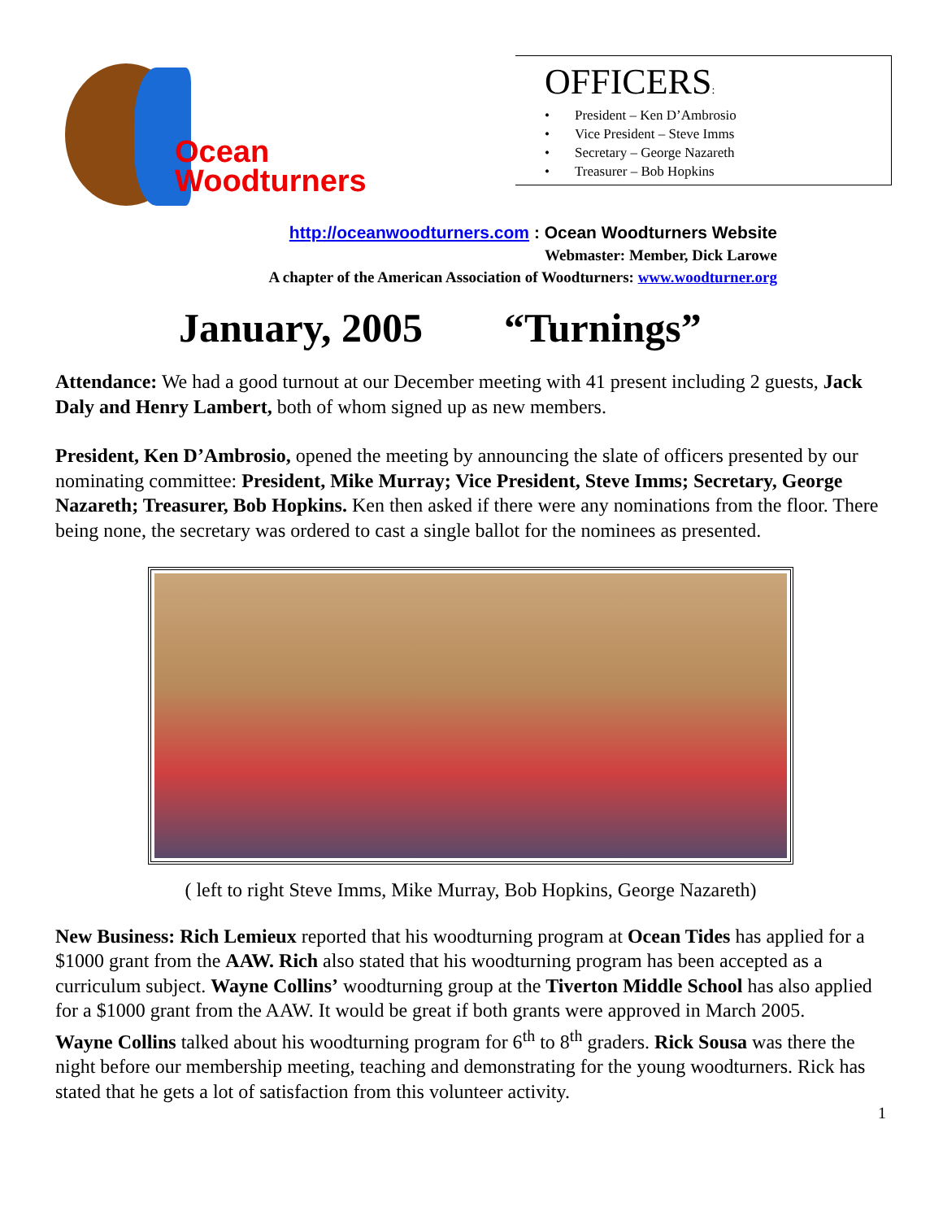Ocean
Woodturners
OFFICERS:
• President – Ken D’Ambrosio
• Vice President – Steve Imms
• Secretary – George Nazareth
• Treasurer – Bob Hopkins
http://oceanwoodturners.com : Ocean Woodturners Website
Webmaster: Member, Dick Larowe
A chapter of the American Association of Woodturners: www.woodturner.org
January, 2005 “Turnings”
Attendance: We had a good turnout at our December meeting with 41 present including 2 guests, Jack Daly and Henry Lambert, both of whom signed up as new members.
President, Ken D’Ambrosio, opened the meeting by announcing the slate of officers presented by our nominating committee: President, Mike Murray; Vice President, Steve Imms; Secretary, George Nazareth; Treasurer, Bob Hopkins. Ken then asked if there were any nominations from the floor. There being none, the secretary was ordered to cast a single ballot for the nominees as presented.
( left to right Steve Imms, Mike Murray, Bob Hopkins, George Nazareth)
New Business: Rich Lemieux reported that his woodturning program at Ocean Tides has applied for a $1000 grant from the AAW. Rich also stated that his woodturning program has been accepted as a curriculum subject. Wayne Collins’ woodturning group at the Tiverton Middle School has also applied for a $1000 grant from the AAW. It would be great if both grants were approved in March 2005.
Wayne Collins talked about his woodturning program for 6<sup>th</sup> to 8<sup>th</sup> graders. Rick Sousa was there the night before our membership meeting, teaching and demonstrating for the young woodturners. Rick has stated that he gets a lot of satisfaction from this volunteer activity.
1